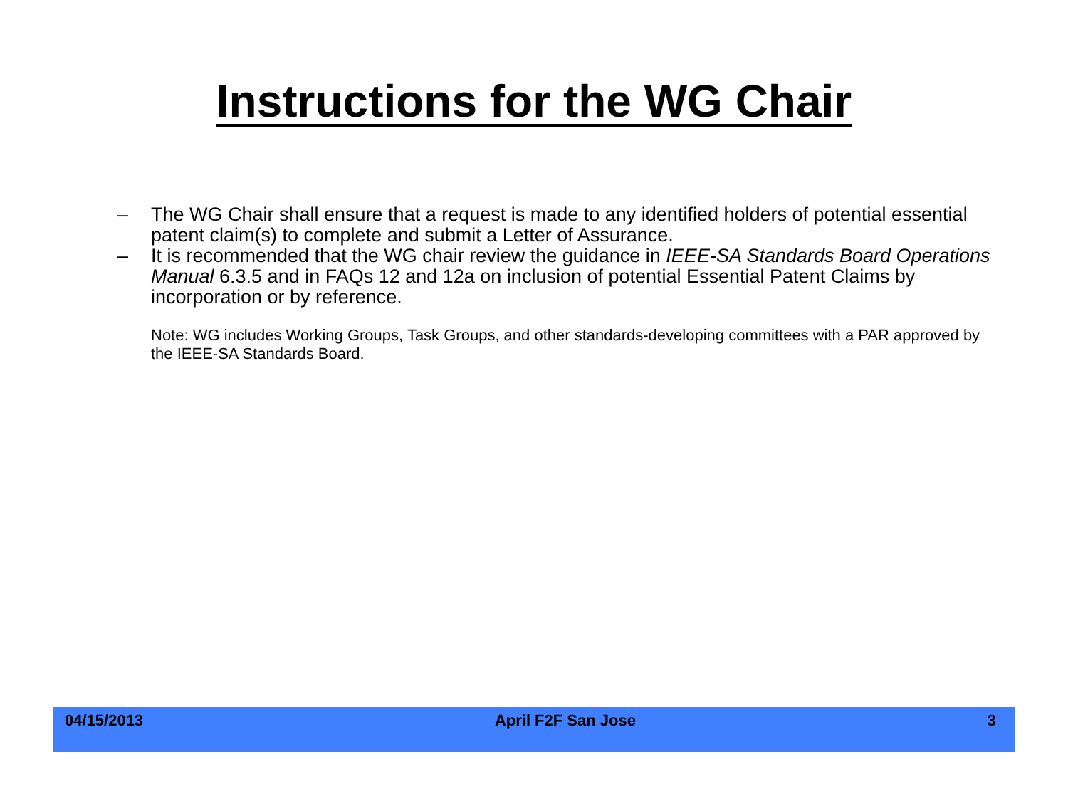Instructions for the WG Chair
– The WG Chair shall ensure that a request is made to any identified holders of potential essential patent claim(s) to complete and submit a Letter of Assurance.
– It is recommended that the WG chair review the guidance in IEEE-SA Standards Board Operations Manual 6.3.5 and in FAQs 12 and 12a on inclusion of potential Essential Patent Claims by incorporation or by reference.
Note: WG includes Working Groups, Task Groups, and other standards-developing committees with a PAR approved by the IEEE-SA Standards Board.
04/15/2013 April F2F San Jose 3